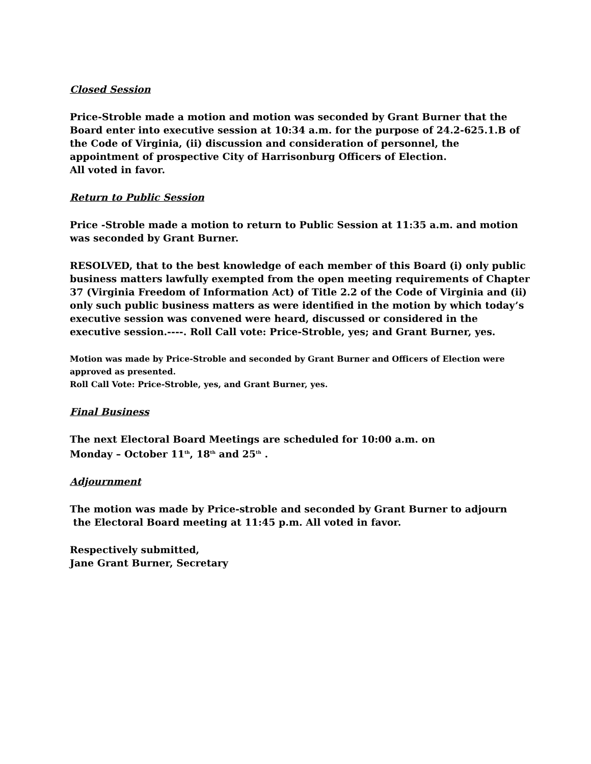Closed Session
Price-Stroble made a motion and motion was seconded by Grant Burner that the Board enter into executive session at 10:34 a.m. for the purpose of 24.2-625.1.B of the Code of Virginia, (ii) discussion and consideration of personnel, the appointment of prospective City of Harrisonburg Officers of Election.
All voted in favor.
Return to Public Session
Price -Stroble made a motion to return to Public Session at 11:35 a.m. and motion was seconded by Grant Burner.
RESOLVED, that to the best knowledge of each member of this Board (i) only public business matters lawfully exempted from the open meeting requirements of Chapter 37 (Virginia Freedom of Information Act) of Title 2.2 of the Code of Virginia and (ii) only such public business matters as were identified in the motion by which today’s executive session was convened were heard, discussed or considered in the executive session.----. Roll Call vote: Price-Stroble, yes; and Grant Burner, yes.
Motion was made by Price-Stroble and seconded by Grant Burner and Officers of Election were approved as presented.
Roll Call Vote: Price-Stroble, yes, and Grant Burner, yes.
Final Business
The next Electoral Board Meetings are scheduled for 10:00 a.m. on
Monday – October 11<sup>th</sup>, 18<sup>th</sup> and 25<sup>th</sup> .
Adjournment
The motion was made by Price-stroble and seconded by Grant Burner to adjourn
the Electoral Board meeting at 11:45 p.m. All voted in favor.
Respectively submitted,
Jane Grant Burner, Secretary